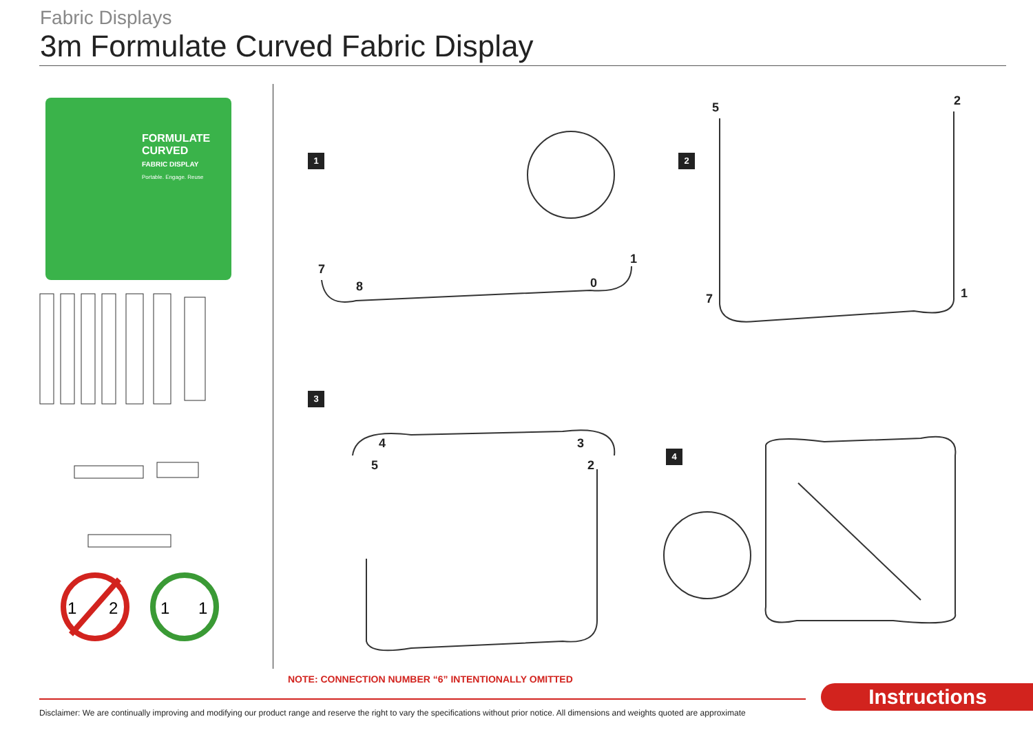Fabric Displays
3m Formulate Curved Fabric Display
FORMULATE
CURVED
FABRIC DISPLAY
Portable. Engage. Reuse
1
2
1
1
1 2
3
4
7
8
0
1
5
2
7
1
4
5
3
2
NOTE: CONNECTION NUMBER “6” INTENTIONALLY OMITTED
Instructions
Disclaimer: We are continually improving and modifying our product range and reserve the right to vary the specifications without prior notice. All dimensions and weights quoted are approximate